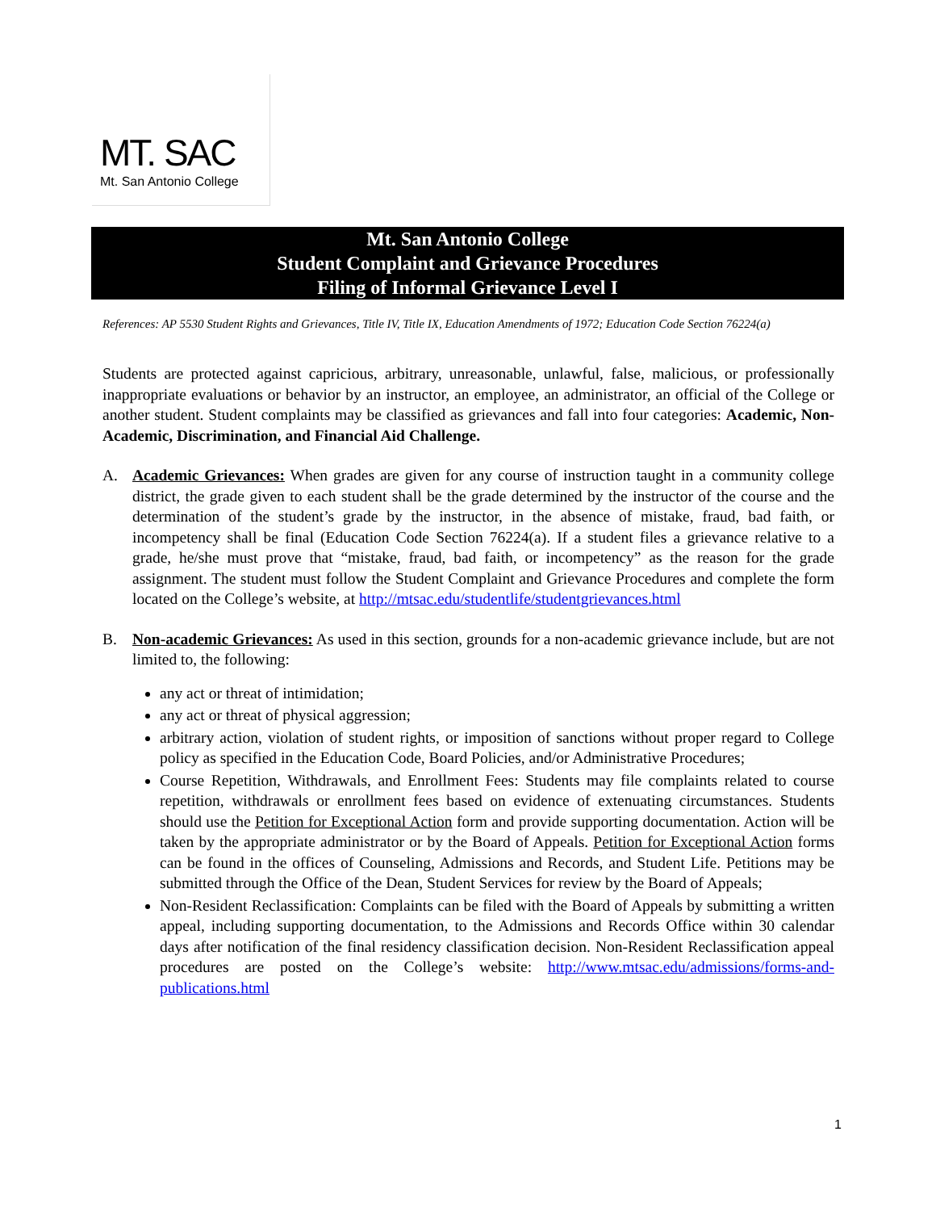MT. SAC
Mt. San Antonio College
Mt. San Antonio College
Student Complaint and Grievance Procedures
Filing of Informal Grievance Level I
References: AP 5530 Student Rights and Grievances, Title IV, Title IX, Education Amendments of 1972; Education Code Section 76224(a)
Students are protected against capricious, arbitrary, unreasonable, unlawful, false, malicious, or professionally inappropriate evaluations or behavior by an instructor, an employee, an administrator, an official of the College or another student. Student complaints may be classified as grievances and fall into four categories: Academic, Non-Academic, Discrimination, and Financial Aid Challenge.
A. Academic Grievances: When grades are given for any course of instruction taught in a community college district, the grade given to each student shall be the grade determined by the instructor of the course and the determination of the student’s grade by the instructor, in the absence of mistake, fraud, bad faith, or incompetency shall be final (Education Code Section 76224(a). If a student files a grievance relative to a grade, he/she must prove that “mistake, fraud, bad faith, or incompetency” as the reason for the grade assignment. The student must follow the Student Complaint and Grievance Procedures and complete the form located on the College’s website, at http://mtsac.edu/studentlife/studentgrievances.html
B. Non-academic Grievances: As used in this section, grounds for a non-academic grievance include, but are not limited to, the following:
any act or threat of intimidation;
any act or threat of physical aggression;
arbitrary action, violation of student rights, or imposition of sanctions without proper regard to College policy as specified in the Education Code, Board Policies, and/or Administrative Procedures;
Course Repetition, Withdrawals, and Enrollment Fees: Students may file complaints related to course repetition, withdrawals or enrollment fees based on evidence of extenuating circumstances. Students should use the Petition for Exceptional Action form and provide supporting documentation. Action will be taken by the appropriate administrator or by the Board of Appeals. Petition for Exceptional Action forms can be found in the offices of Counseling, Admissions and Records, and Student Life. Petitions may be submitted through the Office of the Dean, Student Services for review by the Board of Appeals;
Non-Resident Reclassification: Complaints can be filed with the Board of Appeals by submitting a written appeal, including supporting documentation, to the Admissions and Records Office within 30 calendar days after notification of the final residency classification decision. Non-Resident Reclassification appeal procedures are posted on the College’s website: http://www.mtsac.edu/admissions/forms-and-publications.html
1